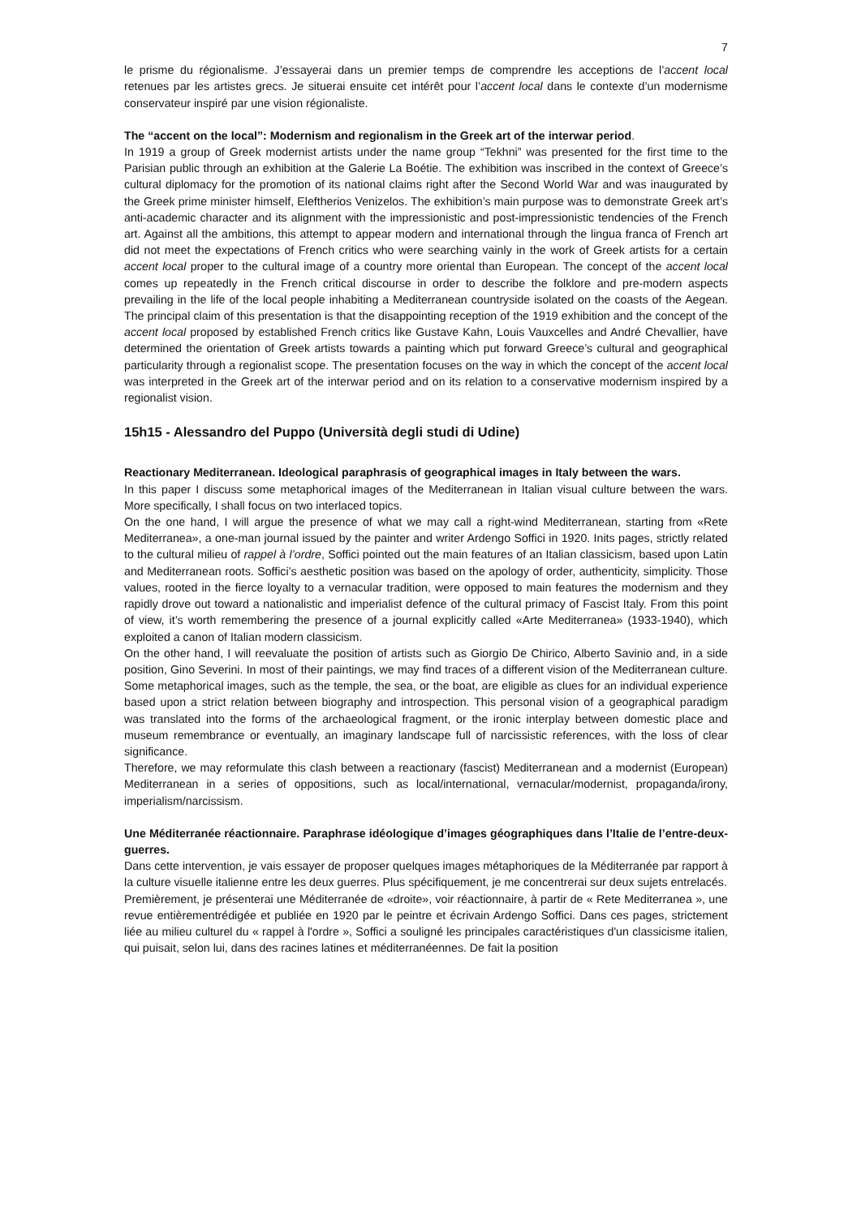7
le prisme du régionalisme. J’essayerai dans un premier temps de comprendre les acceptions de l’accent local retenues par les artistes grecs. Je situerai ensuite cet intérêt pour l’accent local dans le contexte d’un modernisme conservateur inspiré par une vision régionaliste.
The “accent on the local”: Modernism and regionalism in the Greek art of the interwar period.
In 1919 a group of Greek modernist artists under the name group “Tekhni” was presented for the first time to the Parisian public through an exhibition at the Galerie La Boétie. The exhibition was inscribed in the context of Greece’s cultural diplomacy for the promotion of its national claims right after the Second World War and was inaugurated by the Greek prime minister himself, Eleftherios Venizelos. The exhibition’s main purpose was to demonstrate Greek art’s anti-academic character and its alignment with the impressionistic and post-impressionistic tendencies of the French art. Against all the ambitions, this attempt to appear modern and international through the lingua franca of French art did not meet the expectations of French critics who were searching vainly in the work of Greek artists for a certain accent local proper to the cultural image of a country more oriental than European. The concept of the accent local comes up repeatedly in the French critical discourse in order to describe the folklore and pre-modern aspects prevailing in the life of the local people inhabiting a Mediterranean countryside isolated on the coasts of the Aegean. The principal claim of this presentation is that the disappointing reception of the 1919 exhibition and the concept of the accent local proposed by established French critics like Gustave Kahn, Louis Vauxcelles and André Chevallier, have determined the orientation of Greek artists towards a painting which put forward Greece’s cultural and geographical particularity through a regionalist scope. The presentation focuses on the way in which the concept of the accent local was interpreted in the Greek art of the interwar period and on its relation to a conservative modernism inspired by a regionalist vision.
15h15 - Alessandro del Puppo (Università degli studi di Udine)
Reactionary Mediterranean. Ideological paraphrasis of geographical images in Italy between the wars.
In this paper I discuss some metaphorical images of the Mediterranean in Italian visual culture between the wars. More specifically, I shall focus on two interlaced topics.
On the one hand, I will argue the presence of what we may call a right-wind Mediterranean, starting from «Rete Mediterranea», a one-man journal issued by the painter and writer Ardengo Soffici in 1920. Inits pages, strictly related to the cultural milieu of rappel à l’ordre, Soffici pointed out the main features of an Italian classicism, based upon Latin and Mediterranean roots. Soffici’s aesthetic position was based on the apology of order, authenticity, simplicity. Those values, rooted in the fierce loyalty to a vernacular tradition, were opposed to main features the modernism and they rapidly drove out toward a nationalistic and imperialist defence of the cultural primacy of Fascist Italy. From this point of view, it’s worth remembering the presence of a journal explicitly called «Arte Mediterranea» (1933-1940), which exploited a canon of Italian modern classicism.
On the other hand, I will reevaluate the position of artists such as Giorgio De Chirico, Alberto Savinio and, in a side position, Gino Severini. In most of their paintings, we may find traces of a different vision of the Mediterranean culture. Some metaphorical images, such as the temple, the sea, or the boat, are eligible as clues for an individual experience based upon a strict relation between biography and introspection. This personal vision of a geographical paradigm was translated into the forms of the archaeological fragment, or the ironic interplay between domestic place and museum remembrance or eventually, an imaginary landscape full of narcissistic references, with the loss of clear significance.
Therefore, we may reformulate this clash between a reactionary (fascist) Mediterranean and a modernist (European) Mediterranean in a series of oppositions, such as local/international, vernacular/modernist, propaganda/irony, imperialism/narcissism.
Une Méditerranée réactionnaire. Paraphrase idéologique d’images géographiques dans l’Italie de l’entre-deux-guerres.
Dans cette intervention, je vais essayer de proposer quelques images métaphoriques de la Méditerranée par rapport à la culture visuelle italienne entre les deux guerres. Plus spécifiquement, je me concentrerai sur deux sujets entrelacés.
Premièrement, je présenterai une Méditerranée de «droite», voir réactionnaire, à partir de « Rete Mediterranea », une revue entièrementrédigée et publiée en 1920 par le peintre et écrivain Ardengo Soffici. Dans ces pages, strictement liée au milieu culturel du « rappel à l'ordre », Soffici a souligné les principales caractéristiques d'un classicisme italien, qui puisait, selon lui, dans des racines latines et méditerranéennes. De fait la position